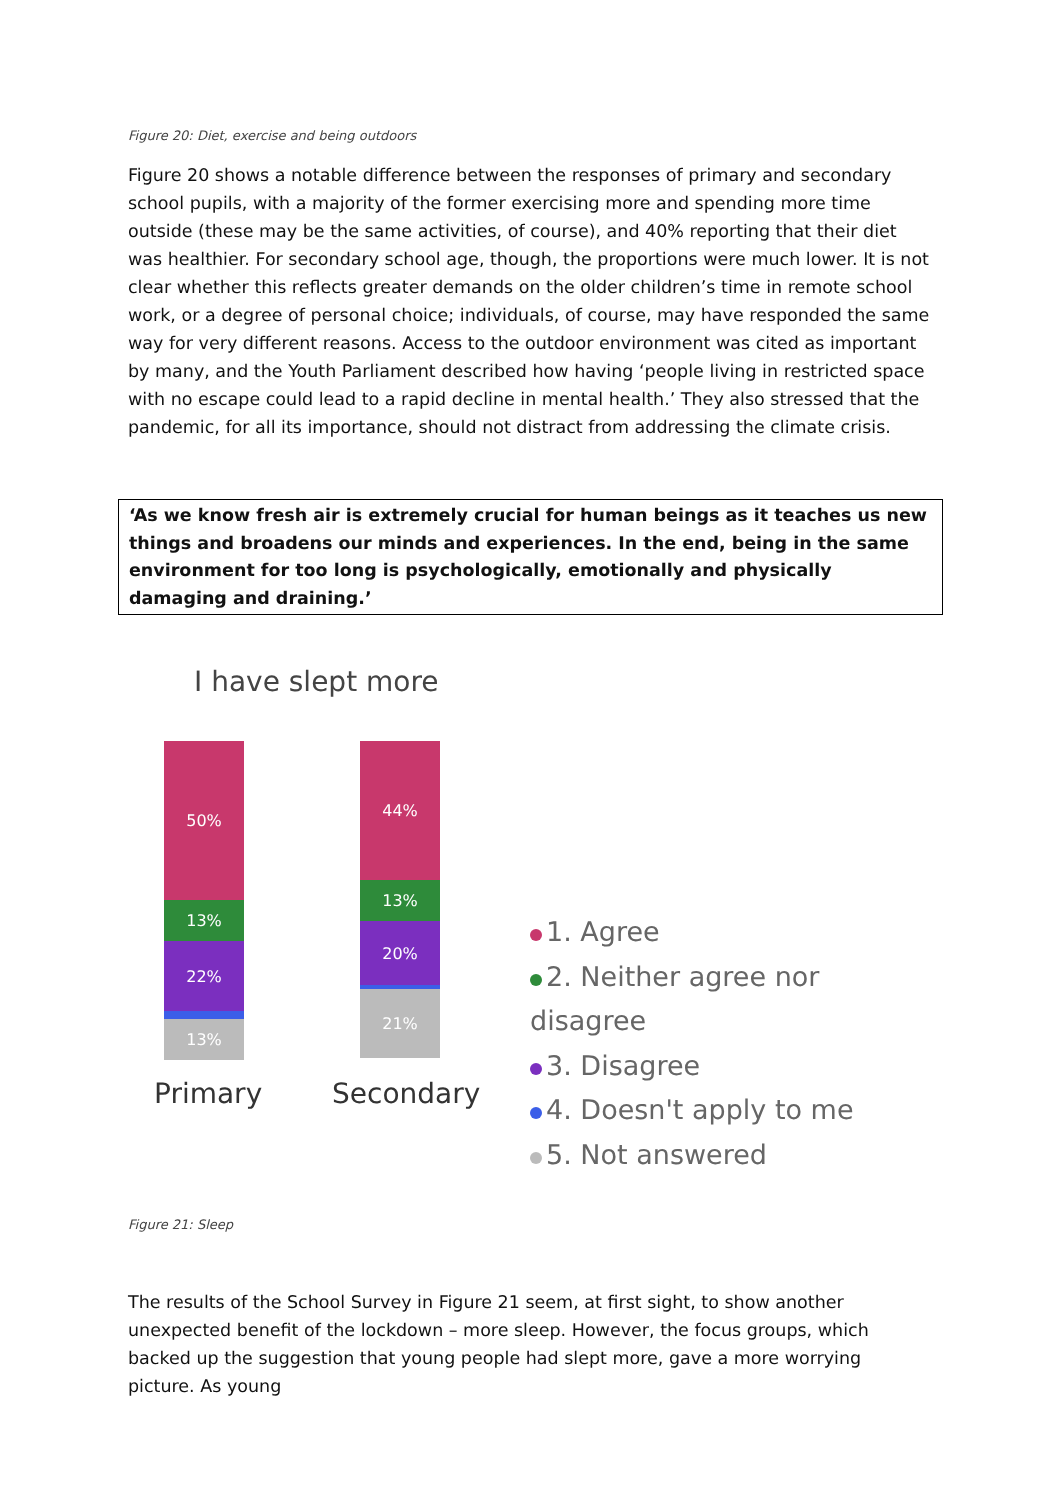Figure 20: Diet, exercise and being outdoors
Figure 20 shows a notable difference between the responses of primary and secondary school pupils, with a majority of the former exercising more and spending more time outside (these may be the same activities, of course), and 40% reporting that their diet was healthier. For secondary school age, though, the proportions were much lower. It is not clear whether this reflects greater demands on the older children’s time in remote school work, or a degree of personal choice; individuals, of course, may have responded the same way for very different reasons. Access to the outdoor environment was cited as important by many, and the Youth Parliament described how having ‘people living in restricted space with no escape could lead to a rapid decline in mental health.’ They also stressed that the pandemic, for all its importance, should not distract from addressing the climate crisis.
‘As we know fresh air is extremely crucial for human beings as it teaches us new things and broadens our minds and experiences. In the end, being in the same environment for too long is psychologically, emotionally and physically damaging and draining.’
I have slept more
50%
13%
22%
13%
44%
13%
20%
21%
Primary Secondary
1. Agree
2. Neither agree nor disagree
3. Disagree
4. Doesn't apply to me
5. Not answered
Figure 21: Sleep
The results of the School Survey in Figure 21 seem, at first sight, to show another unexpected benefit of the lockdown – more sleep. However, the focus groups, which backed up the suggestion that young people had slept more, gave a more worrying picture. As young